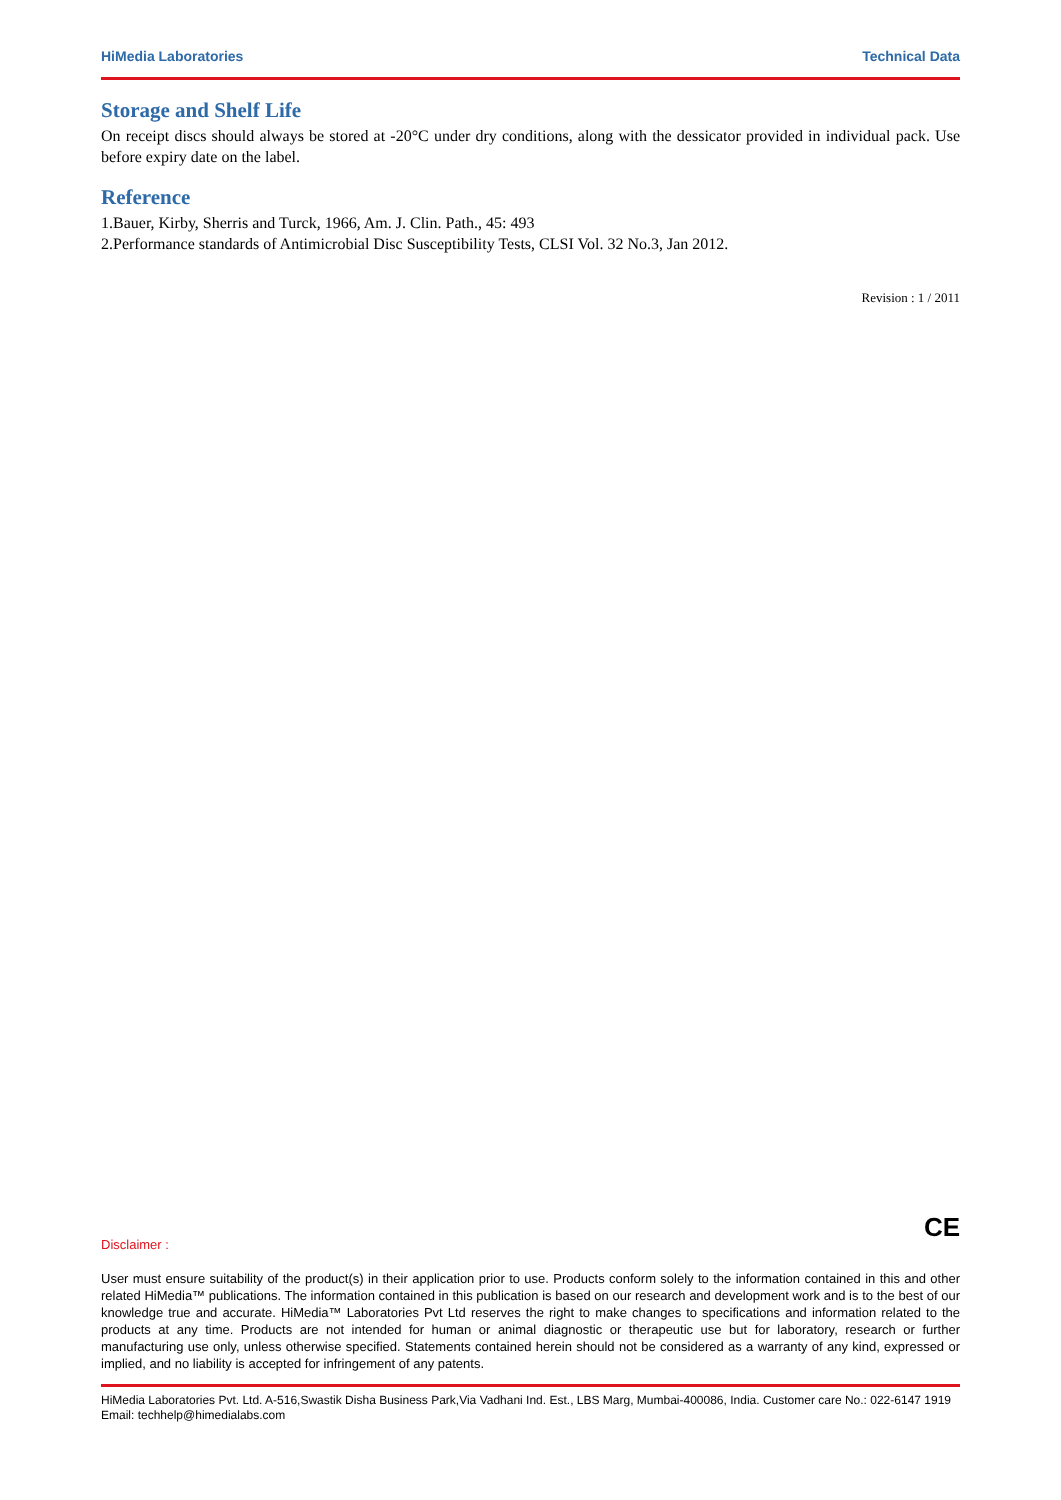HiMedia Laboratories Technical Data
Storage and Shelf Life
On receipt discs should always be stored at -20°C under dry conditions, along with the dessicator provided in individual pack. Use before expiry date on the label.
Reference
1.Bauer, Kirby, Sherris and Turck, 1966, Am. J. Clin. Path., 45: 493
2.Performance standards of Antimicrobial Disc Susceptibility Tests, CLSI Vol. 32 No.3, Jan 2012.
Revision : 1 / 2011
CE
Disclaimer :
User must ensure suitability of the product(s) in their application prior to use. Products conform solely to the information contained in this and other related HiMedia™ publications. The information contained in this publication is based on our research and development work and is to the best of our knowledge true and accurate. HiMedia™ Laboratories Pvt Ltd reserves the right to make changes to specifications and information related to the products at any time. Products are not intended for human or animal diagnostic or therapeutic use but for laboratory, research or further manufacturing use only, unless otherwise specified. Statements contained herein should not be considered as a warranty of any kind, expressed or implied, and no liability is accepted for infringement of any patents.
HiMedia Laboratories Pvt. Ltd. A-516,Swastik Disha Business Park,Via Vadhani Ind. Est., LBS Marg, Mumbai-400086, India. Customer care No.: 022-6147 1919 Email: techhelp@himedialabs.com